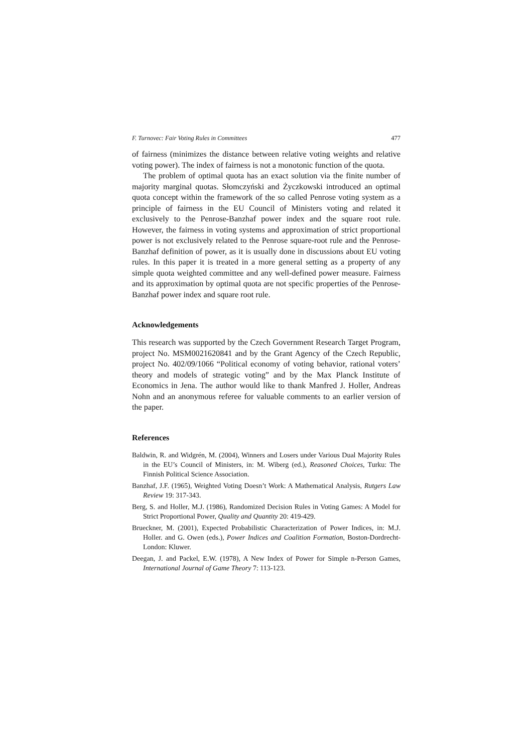F. Turnovec: Fair Voting Rules in Committees 477
of fairness (minimizes the distance between relative voting weights and relative voting power). The index of fairness is not a monotonic function of the quota.
The problem of optimal quota has an exact solution via the finite number of majority marginal quotas. Słomczyński and Życzkowski introduced an optimal quota concept within the framework of the so called Penrose voting system as a principle of fairness in the EU Council of Ministers voting and related it exclusively to the Penrose-Banzhaf power index and the square root rule. However, the fairness in voting systems and approximation of strict proportional power is not exclusively related to the Penrose square-root rule and the Penrose-Banzhaf definition of power, as it is usually done in discussions about EU voting rules. In this paper it is treated in a more general setting as a property of any simple quota weighted committee and any well-defined power measure. Fairness and its approximation by optimal quota are not specific properties of the Penrose-Banzhaf power index and square root rule.
Acknowledgements
This research was supported by the Czech Government Research Target Program, project No. MSM0021620841 and by the Grant Agency of the Czech Republic, project No. 402/09/1066 “Political economy of voting behavior, rational voters’ theory and models of strategic voting” and by the Max Planck Institute of Economics in Jena. The author would like to thank Manfred J. Holler, Andreas Nohn and an anonymous referee for valuable comments to an earlier version of the paper.
References
Baldwin, R. and Widgrén, M. (2004), Winners and Losers under Various Dual Majority Rules in the EU’s Council of Ministers, in: M. Wiberg (ed.), Reasoned Choices, Turku: The Finnish Political Science Association.
Banzhaf, J.F. (1965), Weighted Voting Doesn’t Work: A Mathematical Analysis, Rutgers Law Review 19: 317-343.
Berg, S. and Holler, M.J. (1986), Randomized Decision Rules in Voting Games: A Model for Strict Proportional Power, Quality and Quantity 20: 419-429.
Brueckner, M. (2001), Expected Probabilistic Characterization of Power Indices, in: M.J. Holler. and G. Owen (eds.), Power Indices and Coalition Formation, Boston-Dordrecht-London: Kluwer.
Deegan, J. and Packel, E.W. (1978), A New Index of Power for Simple n-Person Games, International Journal of Game Theory 7: 113-123.